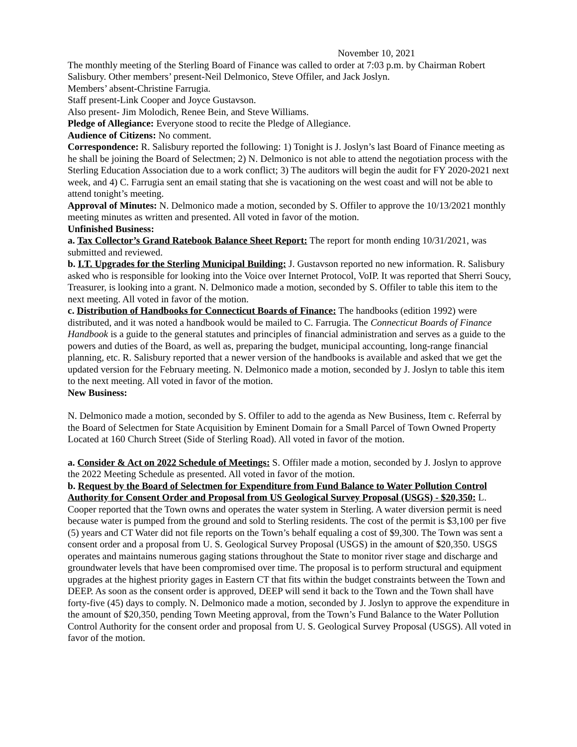November 10, 2021
The monthly meeting of the Sterling Board of Finance was called to order at 7:03 p.m. by Chairman Robert Salisbury. Other members’ present-Neil Delmonico, Steve Offiler, and Jack Joslyn.
Members’ absent-Christine Farrugia.
Staff present-Link Cooper and Joyce Gustavson.
Also present- Jim Molodich, Renee Bein, and Steve Williams.
Pledge of Allegiance: Everyone stood to recite the Pledge of Allegiance.
Audience of Citizens: No comment.
Correspondence: R. Salisbury reported the following: 1) Tonight is J. Joslyn’s last Board of Finance meeting as he shall be joining the Board of Selectmen; 2) N. Delmonico is not able to attend the negotiation process with the Sterling Education Association due to a work conflict; 3) The auditors will begin the audit for FY 2020-2021 next week, and 4) C. Farrugia sent an email stating that she is vacationing on the west coast and will not be able to attend tonight’s meeting.
Approval of Minutes: N. Delmonico made a motion, seconded by S. Offiler to approve the 10/13/2021 monthly meeting minutes as written and presented. All voted in favor of the motion.
Unfinished Business:
a. Tax Collector’s Grand Ratebook Balance Sheet Report: The report for month ending 10/31/2021, was submitted and reviewed.
b. I.T. Upgrades for the Sterling Municipal Building: J. Gustavson reported no new information. R. Salisbury asked who is responsible for looking into the Voice over Internet Protocol, VoIP. It was reported that Sherri Soucy, Treasurer, is looking into a grant. N. Delmonico made a motion, seconded by S. Offiler to table this item to the next meeting. All voted in favor of the motion.
c. Distribution of Handbooks for Connecticut Boards of Finance: The handbooks (edition 1992) were distributed, and it was noted a handbook would be mailed to C. Farrugia. The Connecticut Boards of Finance Handbook is a guide to the general statutes and principles of financial administration and serves as a guide to the powers and duties of the Board, as well as, preparing the budget, municipal accounting, long-range financial planning, etc. R. Salisbury reported that a newer version of the handbooks is available and asked that we get the updated version for the February meeting. N. Delmonico made a motion, seconded by J. Joslyn to table this item to the next meeting. All voted in favor of the motion.
New Business:
N. Delmonico made a motion, seconded by S. Offiler to add to the agenda as New Business, Item c. Referral by the Board of Selectmen for State Acquisition by Eminent Domain for a Small Parcel of Town Owned Property Located at 160 Church Street (Side of Sterling Road). All voted in favor of the motion.
a. Consider & Act on 2022 Schedule of Meetings: S. Offiler made a motion, seconded by J. Joslyn to approve the 2022 Meeting Schedule as presented. All voted in favor of the motion.
b. Request by the Board of Selectmen for Expenditure from Fund Balance to Water Pollution Control Authority for Consent Order and Proposal from US Geological Survey Proposal (USGS) - $20,350: L. Cooper reported that the Town owns and operates the water system in Sterling. A water diversion permit is need because water is pumped from the ground and sold to Sterling residents. The cost of the permit is $3,100 per five (5) years and CT Water did not file reports on the Town’s behalf equaling a cost of $9,300. The Town was sent a consent order and a proposal from U. S. Geological Survey Proposal (USGS) in the amount of $20,350. USGS operates and maintains numerous gaging stations throughout the State to monitor river stage and discharge and groundwater levels that have been compromised over time. The proposal is to perform structural and equipment upgrades at the highest priority gages in Eastern CT that fits within the budget constraints between the Town and DEEP. As soon as the consent order is approved, DEEP will send it back to the Town and the Town shall have forty-five (45) days to comply. N. Delmonico made a motion, seconded by J. Joslyn to approve the expenditure in the amount of $20,350, pending Town Meeting approval, from the Town’s Fund Balance to the Water Pollution Control Authority for the consent order and proposal from U. S. Geological Survey Proposal (USGS). All voted in favor of the motion.